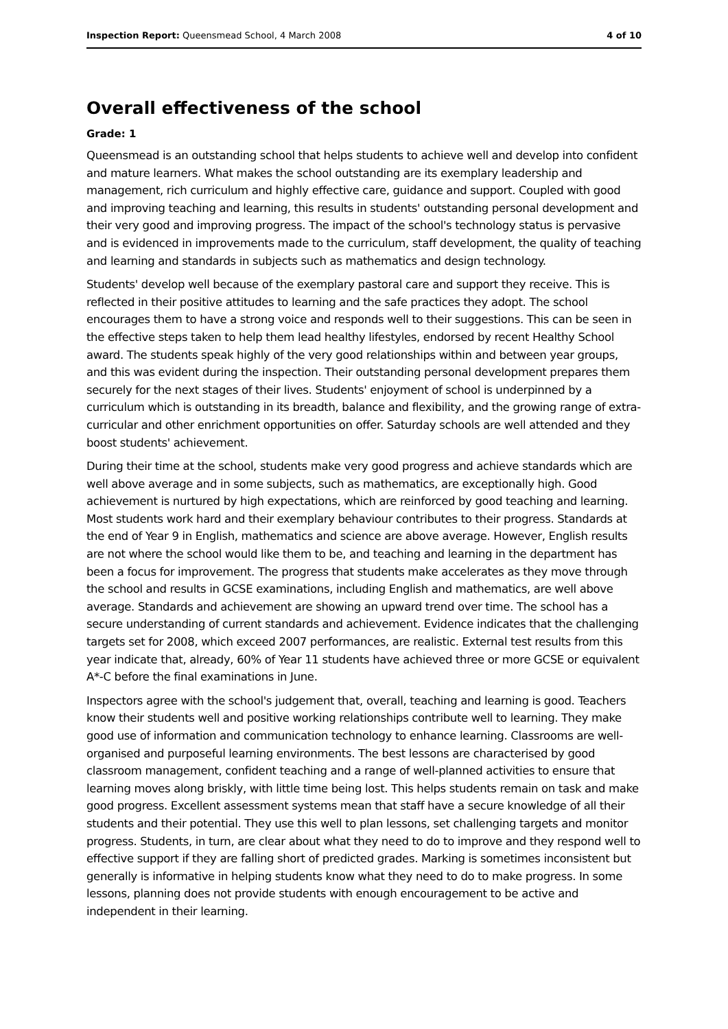Inspection Report: Queensmead School, 4 March 2008 4 of 10
Overall effectiveness of the school
Grade: 1
Queensmead is an outstanding school that helps students to achieve well and develop into confident and mature learners. What makes the school outstanding are its exemplary leadership and management, rich curriculum and highly effective care, guidance and support. Coupled with good and improving teaching and learning, this results in students' outstanding personal development and their very good and improving progress. The impact of the school's technology status is pervasive and is evidenced in improvements made to the curriculum, staff development, the quality of teaching and learning and standards in subjects such as mathematics and design technology.
Students' develop well because of the exemplary pastoral care and support they receive. This is reflected in their positive attitudes to learning and the safe practices they adopt. The school encourages them to have a strong voice and responds well to their suggestions. This can be seen in the effective steps taken to help them lead healthy lifestyles, endorsed by recent Healthy School award. The students speak highly of the very good relationships within and between year groups, and this was evident during the inspection. Their outstanding personal development prepares them securely for the next stages of their lives. Students' enjoyment of school is underpinned by a curriculum which is outstanding in its breadth, balance and flexibility, and the growing range of extra-curricular and other enrichment opportunities on offer. Saturday schools are well attended and they boost students' achievement.
During their time at the school, students make very good progress and achieve standards which are well above average and in some subjects, such as mathematics, are exceptionally high. Good achievement is nurtured by high expectations, which are reinforced by good teaching and learning. Most students work hard and their exemplary behaviour contributes to their progress. Standards at the end of Year 9 in English, mathematics and science are above average. However, English results are not where the school would like them to be, and teaching and learning in the department has been a focus for improvement. The progress that students make accelerates as they move through the school and results in GCSE examinations, including English and mathematics, are well above average. Standards and achievement are showing an upward trend over time. The school has a secure understanding of current standards and achievement. Evidence indicates that the challenging targets set for 2008, which exceed 2007 performances, are realistic. External test results from this year indicate that, already, 60% of Year 11 students have achieved three or more GCSE or equivalent A*-C before the final examinations in June.
Inspectors agree with the school's judgement that, overall, teaching and learning is good. Teachers know their students well and positive working relationships contribute well to learning. They make good use of information and communication technology to enhance learning. Classrooms are well-organised and purposeful learning environments. The best lessons are characterised by good classroom management, confident teaching and a range of well-planned activities to ensure that learning moves along briskly, with little time being lost. This helps students remain on task and make good progress. Excellent assessment systems mean that staff have a secure knowledge of all their students and their potential. They use this well to plan lessons, set challenging targets and monitor progress. Students, in turn, are clear about what they need to do to improve and they respond well to effective support if they are falling short of predicted grades. Marking is sometimes inconsistent but generally is informative in helping students know what they need to do to make progress. In some lessons, planning does not provide students with enough encouragement to be active and independent in their learning.